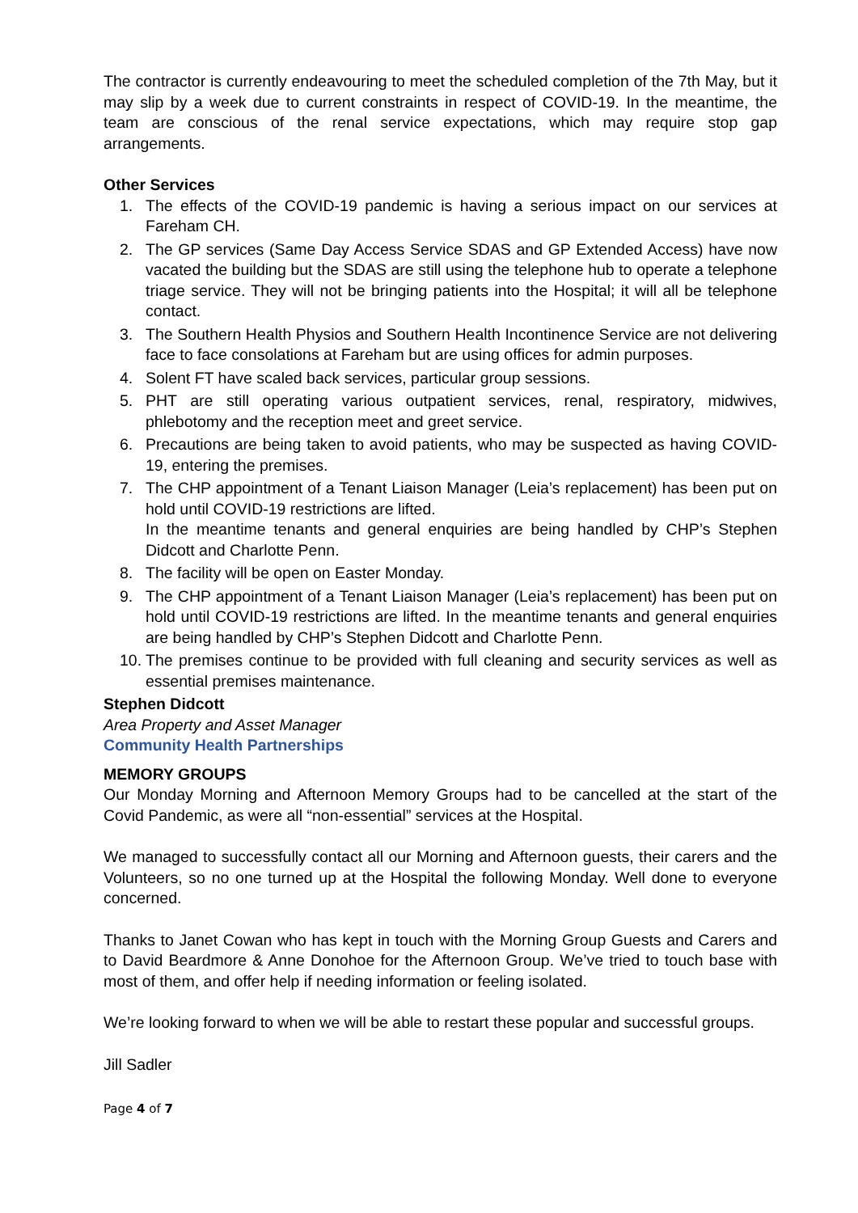The contractor is currently endeavouring to meet the scheduled completion of the 7th May, but it may slip by a week due to current constraints in respect of COVID-19. In the meantime, the team are conscious of the renal service expectations, which may require stop gap arrangements.
Other Services
1. The effects of the COVID-19 pandemic is having a serious impact on our services at Fareham CH.
2. The GP services (Same Day Access Service SDAS and GP Extended Access) have now vacated the building but the SDAS are still using the telephone hub to operate a telephone triage service. They will not be bringing patients into the Hospital; it will all be telephone contact.
3. The Southern Health Physios and Southern Health Incontinence Service are not delivering face to face consolations at Fareham but are using offices for admin purposes.
4. Solent FT have scaled back services, particular group sessions.
5. PHT are still operating various outpatient services, renal, respiratory, midwives, phlebotomy and the reception meet and greet service.
6. Precautions are being taken to avoid patients, who may be suspected as having COVID-19, entering the premises.
7. The CHP appointment of a Tenant Liaison Manager (Leia’s replacement) has been put on hold until COVID-19 restrictions are lifted.
In the meantime tenants and general enquiries are being handled by CHP’s Stephen Didcott and Charlotte Penn.
8. The facility will be open on Easter Monday.
9. The CHP appointment of a Tenant Liaison Manager (Leia’s replacement) has been put on hold until COVID-19 restrictions are lifted. In the meantime tenants and general enquiries are being handled by CHP’s Stephen Didcott and Charlotte Penn.
10. The premises continue to be provided with full cleaning and security services as well as essential premises maintenance.
Stephen Didcott
Area Property and Asset Manager
Community Health Partnerships
MEMORY GROUPS
Our Monday Morning and Afternoon Memory Groups had to be cancelled at the start of the Covid Pandemic, as were all “non-essential” services at the Hospital.
We managed to successfully contact all our Morning and Afternoon guests, their carers and the Volunteers, so no one turned up at the Hospital the following Monday. Well done to everyone concerned.
Thanks to Janet Cowan who has kept in touch with the Morning Group Guests and Carers and to David Beardmore & Anne Donohoe for the Afternoon Group. We’ve tried to touch base with most of them, and offer help if needing information or feeling isolated.
We’re looking forward to when we will be able to restart these popular and successful groups.
Jill Sadler
Page 4 of 7